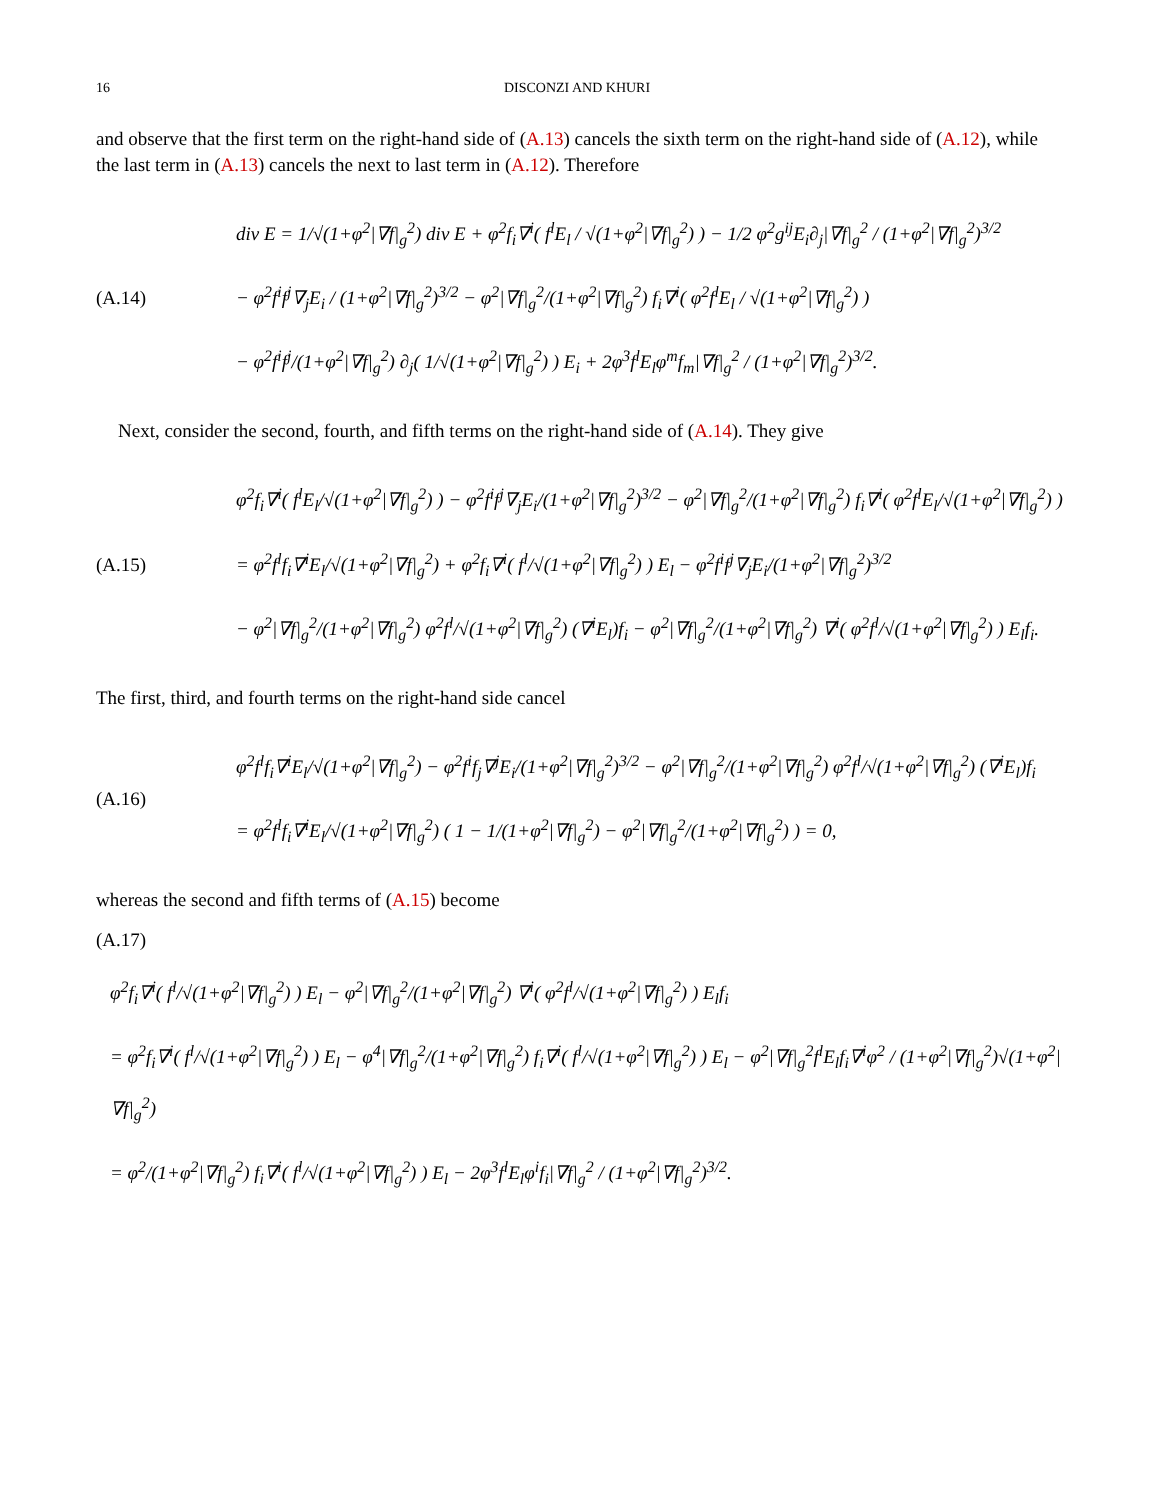16 DISCONZI AND KHURI
and observe that the first term on the right-hand side of (A.13) cancels the sixth term on the right-hand side of (A.12), while the last term in (A.13) cancels the next to last term in (A.12). Therefore
(A.14)
div E = 1/√(1+φ<sup>2</sup>|∇f|<sub>g</sub><sup>2</sup>) div E + φ<sup>2</sup>f<sub>i</sub>∇<sup>i</sup>( f<sup>l</sup>E<sub>l</sub> / √(1+φ<sup>2</sup>|∇f|<sub>g</sub><sup>2</sup>) ) − 1/2 φ<sup>2</sup>g<sup>ij</sup>E<sub>i</sub>∂<sub>j</sub>|∇f|<sub>g</sub><sup>2</sup> / (1+φ<sup>2</sup>|∇f|<sub>g</sub><sup>2</sup>)<sup>3/2</sup>
− φ<sup>2</sup>f<sup>i</sup>f<sup>j</sup>∇<sub>j</sub>E<sub>i</sub> / (1+φ<sup>2</sup>|∇f|<sub>g</sub><sup>2</sup>)<sup>3/2</sup> − φ<sup>2</sup>|∇f|<sub>g</sub><sup>2</sup>/(1+φ<sup>2</sup>|∇f|<sub>g</sub><sup>2</sup>) f<sub>i</sub>∇<sup>i</sup>( φ<sup>2</sup>f<sup>l</sup>E<sub>l</sub> / √(1+φ<sup>2</sup>|∇f|<sub>g</sub><sup>2</sup>) )
− φ<sup>2</sup>f<sup>i</sup>f<sup>j</sup>/(1+φ<sup>2</sup>|∇f|<sub>g</sub><sup>2</sup>) ∂<sub>j</sub>( 1/√(1+φ<sup>2</sup>|∇f|<sub>g</sub><sup>2</sup>) ) E<sub>i</sub> + 2φ<sup>3</sup>f<sup>l</sup>E<sub>l</sub>φ<sup>m</sup>f<sub>m</sub>|∇f|<sub>g</sub><sup>2</sup> / (1+φ<sup>2</sup>|∇f|<sub>g</sub><sup>2</sup>)<sup>3/2</sup>.
Next, consider the second, fourth, and fifth terms on the right-hand side of (A.14). They give
(A.15)
φ<sup>2</sup>f<sub>i</sub>∇<sup>i</sup>( f<sup>l</sup>E<sub>l</sub>/√(1+φ<sup>2</sup>|∇f|<sub>g</sub><sup>2</sup>) ) − φ<sup>2</sup>f<sup>i</sup>f<sup>j</sup>∇<sub>j</sub>E<sub>i</sub>/(1+φ<sup>2</sup>|∇f|<sub>g</sub><sup>2</sup>)<sup>3/2</sup> − φ<sup>2</sup>|∇f|<sub>g</sub><sup>2</sup>/(1+φ<sup>2</sup>|∇f|<sub>g</sub><sup>2</sup>) f<sub>i</sub>∇<sup>i</sup>( φ<sup>2</sup>f<sup>l</sup>E<sub>l</sub>/√(1+φ<sup>2</sup>|∇f|<sub>g</sub><sup>2</sup>) )
= φ<sup>2</sup>f<sup>l</sup>f<sub>i</sub>∇<sup>i</sup>E<sub>l</sub>/√(1+φ<sup>2</sup>|∇f|<sub>g</sub><sup>2</sup>) + φ<sup>2</sup>f<sub>i</sub>∇<sup>i</sup>( f<sup>l</sup>/√(1+φ<sup>2</sup>|∇f|<sub>g</sub><sup>2</sup>) ) E<sub>l</sub> − φ<sup>2</sup>f<sup>i</sup>f<sup>j</sup>∇<sub>j</sub>E<sub>i</sub>/(1+φ<sup>2</sup>|∇f|<sub>g</sub><sup>2</sup>)<sup>3/2</sup>
− φ<sup>2</sup>|∇f|<sub>g</sub><sup>2</sup>/(1+φ<sup>2</sup>|∇f|<sub>g</sub><sup>2</sup>) φ<sup>2</sup>f<sup>l</sup>/√(1+φ<sup>2</sup>|∇f|<sub>g</sub><sup>2</sup>) (∇<sup>i</sup>E<sub>l</sub>)f<sub>i</sub> − φ<sup>2</sup>|∇f|<sub>g</sub><sup>2</sup>/(1+φ<sup>2</sup>|∇f|<sub>g</sub><sup>2</sup>) ∇<sup>i</sup>( φ<sup>2</sup>f<sup>l</sup>/√(1+φ<sup>2</sup>|∇f|<sub>g</sub><sup>2</sup>) ) E<sub>l</sub>f<sub>i</sub>.
The first, third, and fourth terms on the right-hand side cancel
(A.16)
φ<sup>2</sup>f<sup>l</sup>f<sub>i</sub>∇<sup>i</sup>E<sub>l</sub>/√(1+φ<sup>2</sup>|∇f|<sub>g</sub><sup>2</sup>) − φ<sup>2</sup>f<sup>i</sup>f<sub>j</sub>∇<sup>j</sup>E<sub>i</sub>/(1+φ<sup>2</sup>|∇f|<sub>g</sub><sup>2</sup>)<sup>3/2</sup> − φ<sup>2</sup>|∇f|<sub>g</sub><sup>2</sup>/(1+φ<sup>2</sup>|∇f|<sub>g</sub><sup>2</sup>) φ<sup>2</sup>f<sup>l</sup>/√(1+φ<sup>2</sup>|∇f|<sub>g</sub><sup>2</sup>) (∇<sup>i</sup>E<sub>l</sub>)f<sub>i</sub>
= φ<sup>2</sup>f<sup>l</sup>f<sub>i</sub>∇<sup>i</sup>E<sub>l</sub>/√(1+φ<sup>2</sup>|∇f|<sub>g</sub><sup>2</sup>) ( 1 − 1/(1+φ<sup>2</sup>|∇f|<sub>g</sub><sup>2</sup>) − φ<sup>2</sup>|∇f|<sub>g</sub><sup>2</sup>/(1+φ<sup>2</sup>|∇f|<sub>g</sub><sup>2</sup>) ) = 0,
whereas the second and fifth terms of (A.15) become
(A.17)
φ<sup>2</sup>f<sub>i</sub>∇<sup>i</sup>( f<sup>l</sup>/√(1+φ<sup>2</sup>|∇f|<sub>g</sub><sup>2</sup>) ) E<sub>l</sub> − φ<sup>2</sup>|∇f|<sub>g</sub><sup>2</sup>/(1+φ<sup>2</sup>|∇f|<sub>g</sub><sup>2</sup>) ∇<sup>i</sup>( φ<sup>2</sup>f<sup>l</sup>/√(1+φ<sup>2</sup>|∇f|<sub>g</sub><sup>2</sup>) ) E<sub>l</sub>f<sub>i</sub>
= φ<sup>2</sup>f<sub>i</sub>∇<sup>i</sup>( f<sup>l</sup>/√(1+φ<sup>2</sup>|∇f|<sub>g</sub><sup>2</sup>) ) E<sub>l</sub> − φ<sup>4</sup>|∇f|<sub>g</sub><sup>2</sup>/(1+φ<sup>2</sup>|∇f|<sub>g</sub><sup>2</sup>) f<sub>i</sub>∇<sup>i</sup>( f<sup>l</sup>/√(1+φ<sup>2</sup>|∇f|<sub>g</sub><sup>2</sup>) ) E<sub>l</sub> − φ<sup>2</sup>|∇f|<sub>g</sub><sup>2</sup>f<sup>l</sup>E<sub>l</sub>f<sub>i</sub>∇<sup>i</sup>φ<sup>2</sup> / (1+φ<sup>2</sup>|∇f|<sub>g</sub><sup>2</sup>)√(1+φ<sup>2</sup>|∇f|<sub>g</sub><sup>2</sup>)
= φ<sup>2</sup>/(1+φ<sup>2</sup>|∇f|<sub>g</sub><sup>2</sup>) f<sub>i</sub>∇<sup>i</sup>( f<sup>l</sup>/√(1+φ<sup>2</sup>|∇f|<sub>g</sub><sup>2</sup>) ) E<sub>l</sub> − 2φ<sup>3</sup>f<sup>l</sup>E<sub>l</sub>φ<sup>i</sup>f<sub>i</sub>|∇f|<sub>g</sub><sup>2</sup> / (1+φ<sup>2</sup>|∇f|<sub>g</sub><sup>2</sup>)<sup>3/2</sup>.